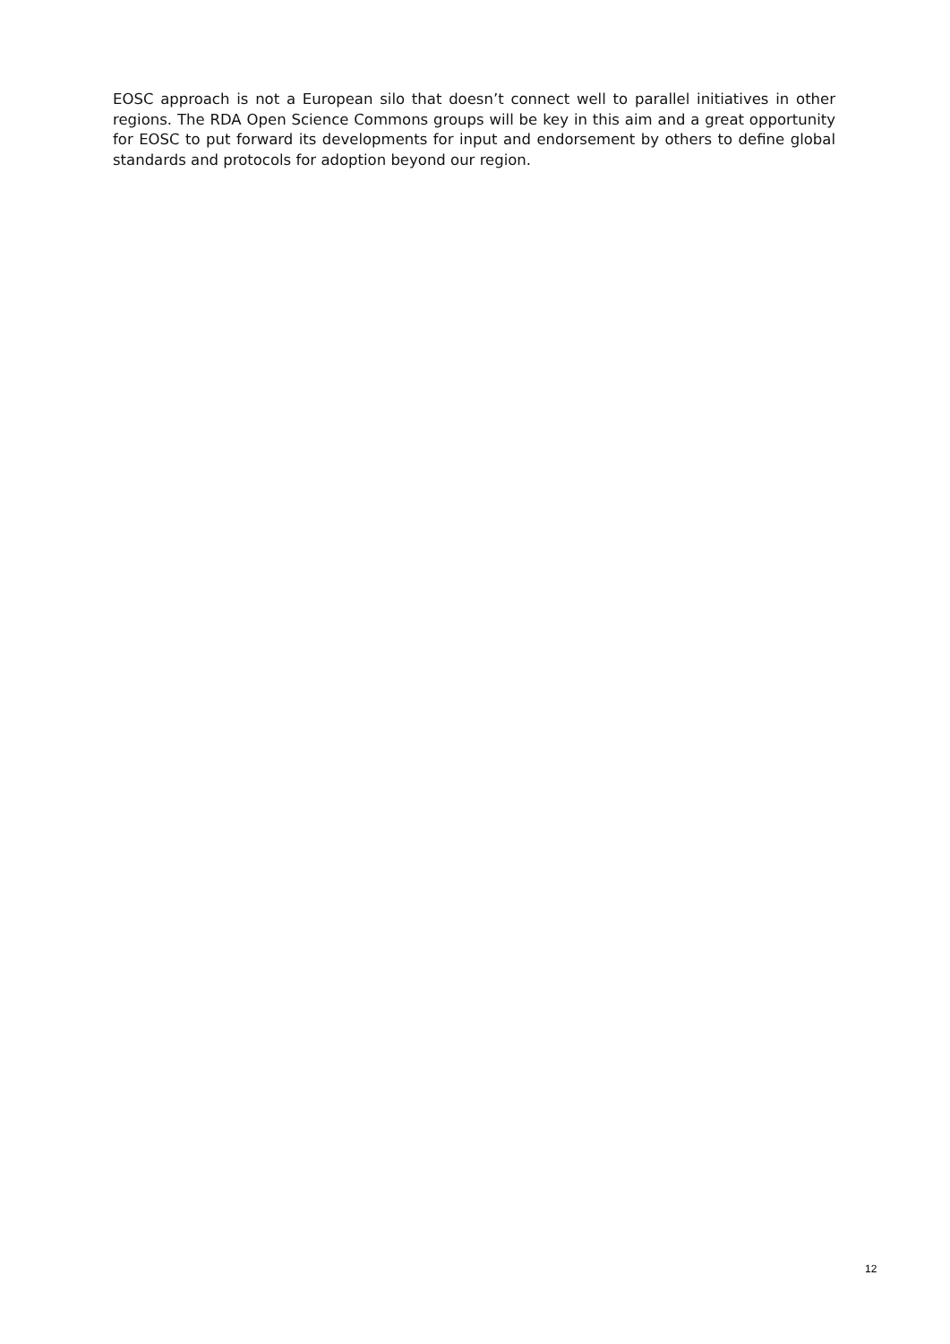EOSC approach is not a European silo that doesn’t connect well to parallel initiatives in other regions. The RDA Open Science Commons groups will be key in this aim and a great opportunity for EOSC to put forward its developments for input and endorsement by others to define global standards and protocols for adoption beyond our region.
12